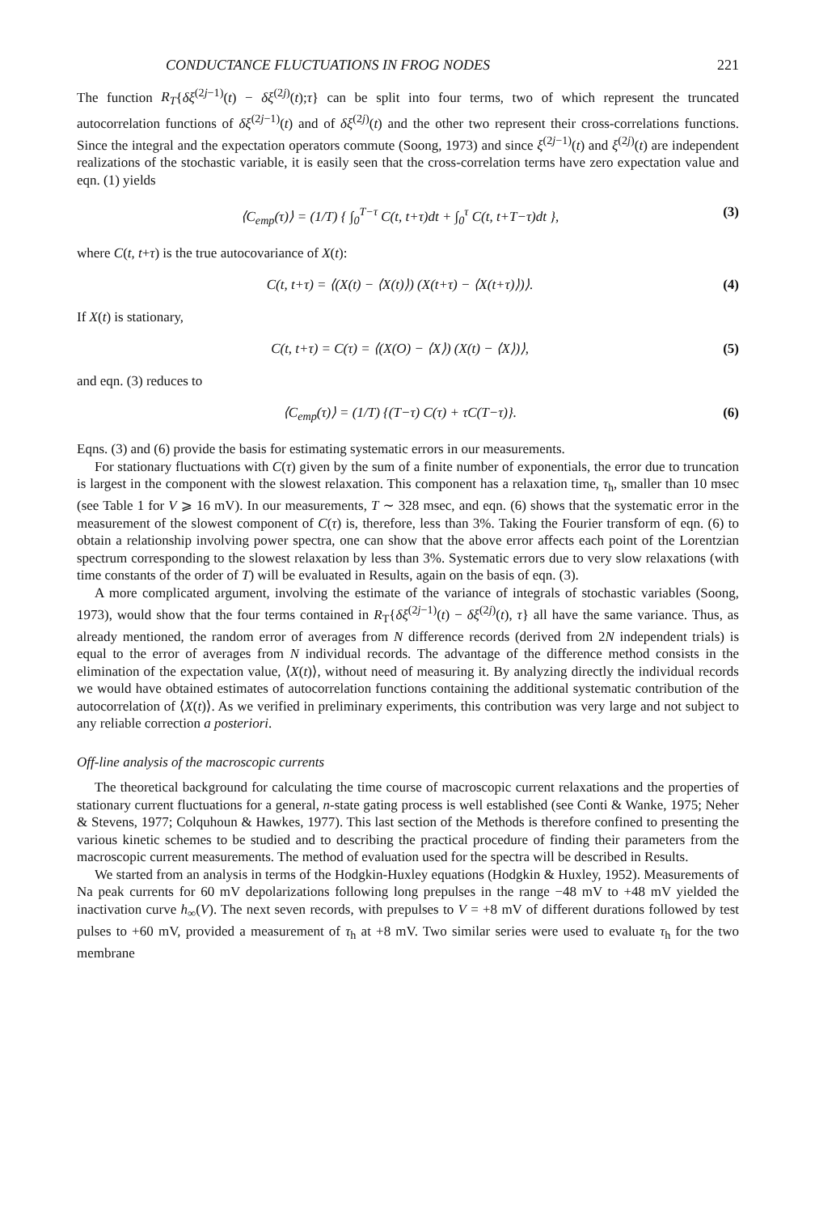CONDUCTANCE FLUCTUATIONS IN FROG NODES 221
The function R<sub>T</sub>{δξ<sup>(2j−1)</sup>(t) − δξ<sup>(2j)</sup>(t);τ} can be split into four terms, two of which represent the truncated autocorrelation functions of δξ<sup>(2j−1)</sup>(t) and of δξ<sup>(2j)</sup>(t) and the other two represent their cross-correlations functions. Since the integral and the expectation operators commute (Soong, 1973) and since ξ<sup>(2j−1)</sup>(t) and ξ<sup>(2j)</sup>(t) are independent realizations of the stochastic variable, it is easily seen that the cross-correlation terms have zero expectation value and eqn. (1) yields
⟨C<sub>emp</sub>(τ)⟩ = (1/T) { ∫<sub>0</sub><sup>T−τ</sup> C(t, t+τ)dt + ∫<sub>0</sub><sup>τ</sup> C(t, t+T−τ)dt }, (3)
where C(t, t+τ) is the true autocovariance of X(t):
C(t, t+τ) = ⟨(X(t) − ⟨X(t)⟩) (X(t+τ) − ⟨X(t+τ)⟩)⟩. (4)
If X(t) is stationary,
C(t, t+τ) = C(τ) = ⟨(X(O) − ⟨X⟩) (X(t) − ⟨X⟩)⟩, (5)
and eqn. (3) reduces to
⟨C<sub>emp</sub>(τ)⟩ = (1/T) {(T−τ) C(τ) + τC(T−τ)}. (6)
Eqns. (3) and (6) provide the basis for estimating systematic errors in our measurements.
For stationary fluctuations with C(τ) given by the sum of a finite number of exponentials, the error due to truncation is largest in the component with the slowest relaxation. This component has a relaxation time, τ<sub>h</sub>, smaller than 10 msec (see Table 1 for V ⩾ 16 mV). In our measurements, T ∼ 328 msec, and eqn. (6) shows that the systematic error in the measurement of the slowest component of C(τ) is, therefore, less than 3%. Taking the Fourier transform of eqn. (6) to obtain a relationship involving power spectra, one can show that the above error affects each point of the Lorentzian spectrum corresponding to the slowest relaxation by less than 3%. Systematic errors due to very slow relaxations (with time constants of the order of T) will be evaluated in Results, again on the basis of eqn. (3).
A more complicated argument, involving the estimate of the variance of integrals of stochastic variables (Soong, 1973), would show that the four terms contained in R<sub>T</sub>{δξ<sup>(2j−1)</sup>(t) − δξ<sup>(2j)</sup>(t), τ} all have the same variance. Thus, as already mentioned, the random error of averages from N difference records (derived from 2N independent trials) is equal to the error of averages from N individual records. The advantage of the difference method consists in the elimination of the expectation value, ⟨X(t)⟩, without need of measuring it. By analyzing directly the individual records we would have obtained estimates of autocorrelation functions containing the additional systematic contribution of the autocorrelation of ⟨X(t)⟩. As we verified in preliminary experiments, this contribution was very large and not subject to any reliable correction a posteriori.
Off-line analysis of the macroscopic currents
The theoretical background for calculating the time course of macroscopic current relaxations and the properties of stationary current fluctuations for a general, n-state gating process is well established (see Conti & Wanke, 1975; Neher & Stevens, 1977; Colquhoun & Hawkes, 1977). This last section of the Methods is therefore confined to presenting the various kinetic schemes to be studied and to describing the practical procedure of finding their parameters from the macroscopic current measurements. The method of evaluation used for the spectra will be described in Results.
We started from an analysis in terms of the Hodgkin-Huxley equations (Hodgkin & Huxley, 1952). Measurements of Na peak currents for 60 mV depolarizations following long prepulses in the range −48 mV to +48 mV yielded the inactivation curve h<sub>∞</sub>(V). The next seven records, with prepulses to V = +8 mV of different durations followed by test pulses to +60 mV, provided a measurement of τ<sub>h</sub> at +8 mV. Two similar series were used to evaluate τ<sub>h</sub> for the two membrane